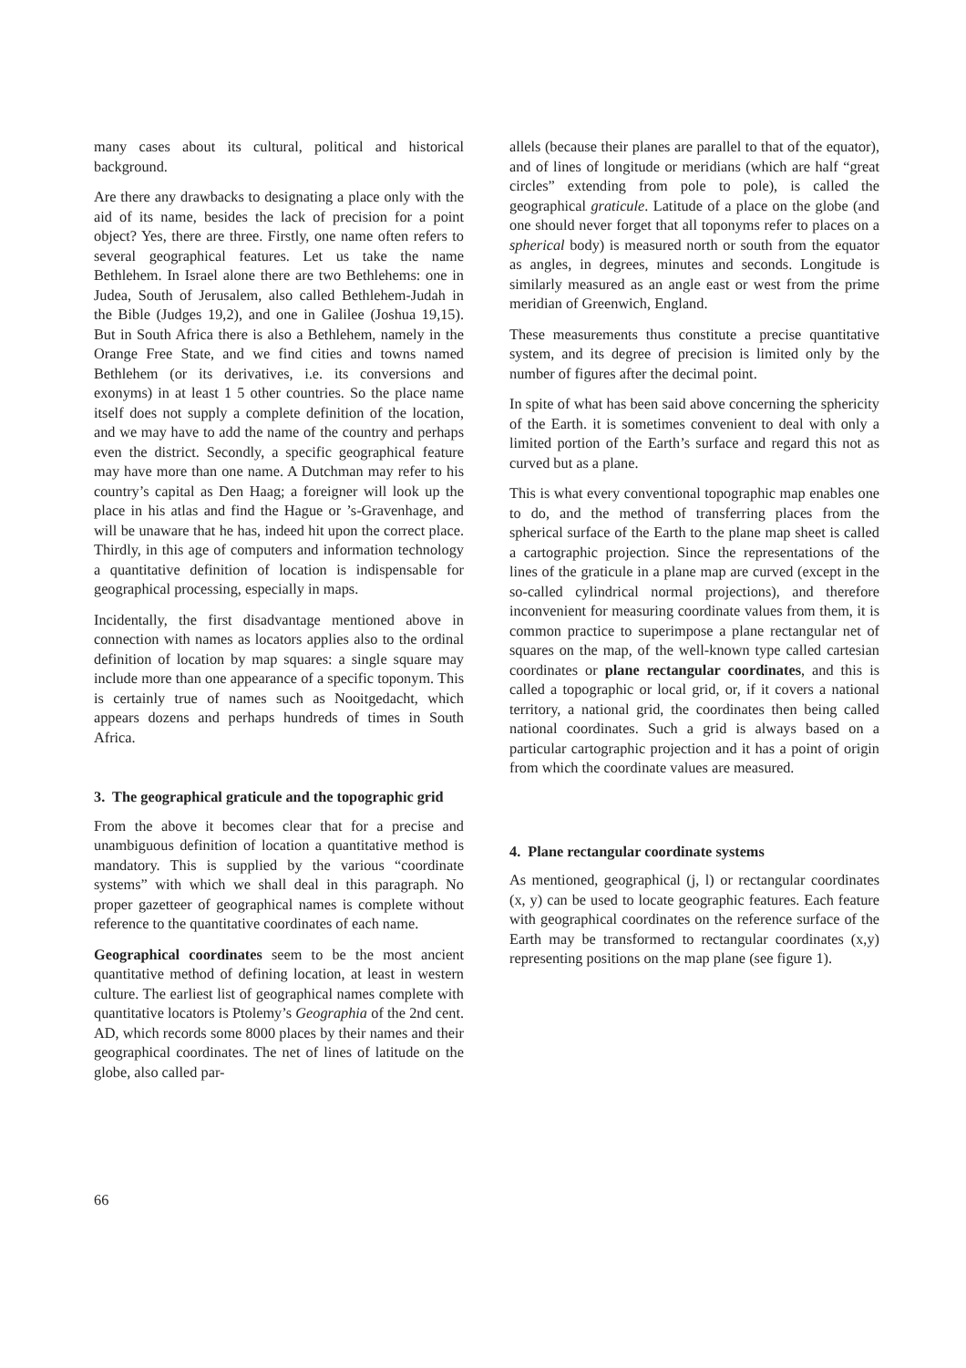many cases about its cultural, political and historical background.
Are there any drawbacks to designating a place only with the aid of its name, besides the lack of precision for a point object? Yes, there are three. Firstly, one name often refers to several geographical features. Let us take the name Bethlehem. In Israel alone there are two Bethlehems: one in Judea, South of Jerusalem, also called Bethlehem-Judah in the Bible (Judges 19,2), and one in Galilee (Joshua 19,15). But in South Africa there is also a Bethlehem, namely in the Orange Free State, and we find cities and towns named Bethlehem (or its derivatives, i.e. its conversions and exonyms) in at least 1 5 other countries. So the place name itself does not supply a complete definition of the location, and we may have to add the name of the country and perhaps even the district. Secondly, a specific geographical feature may have more than one name. A Dutchman may refer to his country’s capital as Den Haag; a foreigner will look up the place in his atlas and find the Hague or ’s-Gravenhage, and will be unaware that he has, indeed hit upon the correct place. Thirdly, in this age of computers and information technology a quantitative definition of location is indispensable for geographical processing, especially in maps.
Incidentally, the first disadvantage mentioned above in connection with names as locators applies also to the ordinal definition of location by map squares: a single square may include more than one appearance of a specific toponym. This is certainly true of names such as Nooitgedacht, which appears dozens and perhaps hundreds of times in South Africa.
3. The geographical graticule and the topographic grid
From the above it becomes clear that for a precise and unambiguous definition of location a quantitative method is mandatory. This is supplied by the various “coordinate systems” with which we shall deal in this paragraph. No proper gazetteer of geographical names is complete without reference to the quantitative coordinates of each name.
Geographical coordinates seem to be the most ancient quantitative method of defining location, at least in western culture. The earliest list of geographical names complete with quantitative locators is Ptolemy’s Geographia of the 2nd cent. AD, which records some 8000 places by their names and their geographical coordinates. The net of lines of latitude on the globe, also called par-
allels (because their planes are parallel to that of the equator), and of lines of longitude or meridians (which are half “great circles” extending from pole to pole), is called the geographical graticule. Latitude of a place on the globe (and one should never forget that all toponyms refer to places on a spherical body) is measured north or south from the equator as angles, in degrees, minutes and seconds. Longitude is similarly measured as an angle east or west from the prime meridian of Greenwich, England.
These measurements thus constitute a precise quantitative system, and its degree of precision is limited only by the number of figures after the decimal point.
In spite of what has been said above concerning the sphericity of the Earth. it is sometimes convenient to deal with only a limited portion of the Earth’s surface and regard this not as curved but as a plane.
This is what every conventional topographic map enables one to do, and the method of transferring places from the spherical surface of the Earth to the plane map sheet is called a cartographic projection. Since the representations of the lines of the graticule in a plane map are curved (except in the so-called cylindrical normal projections), and therefore inconvenient for measuring coordinate values from them, it is common practice to superimpose a plane rectangular net of squares on the map, of the well-known type called cartesian coordinates or plane rectangular coordinates, and this is called a topographic or local grid, or, if it covers a national territory, a national grid, the coordinates then being called national coordinates. Such a grid is always based on a particular cartographic projection and it has a point of origin from which the coordinate values are measured.
4. Plane rectangular coordinate systems
As mentioned, geographical (j, l) or rectangular coordinates (x, y) can be used to locate geographic features. Each feature with geographical coordinates on the reference surface of the Earth may be transformed to rectangular coordinates (x,y) representing positions on the map plane (see figure 1).
66